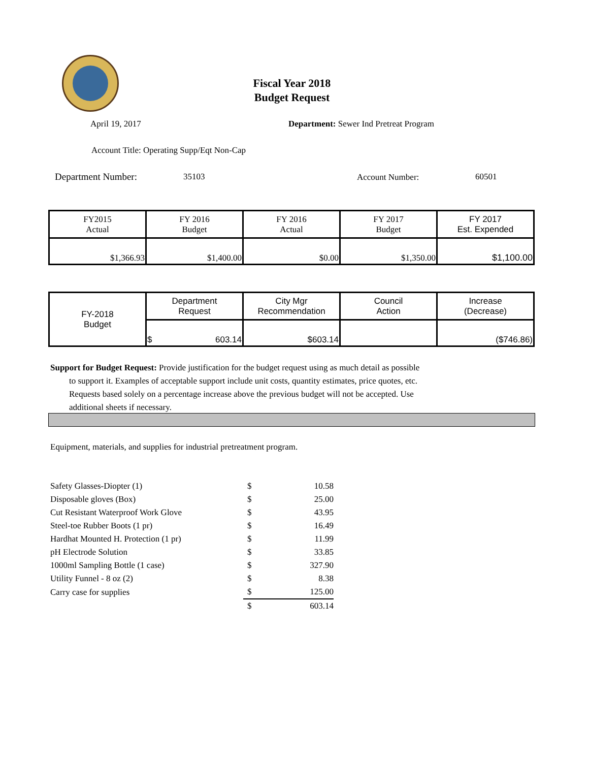Fiscal Year 2018
Budget Request
April 19, 2017 Department: Sewer Ind Pretreat Program
Account Title: Operating Supp/Eqt Non-Cap
Department Number: 35103 Account Number: 60501
| FY2015 Actual | FY 2016 Budget | FY 2016 Actual | FY 2017 Budget | FY 2017 Est. Expended |
| $1,366.93 | $1,400.00 | $0.00 | $1,350.00 | $1,100.00 |
| FY-2018 Budget | Department Request | City Mgr Recommendation | Council Action | Increase (Decrease) |
| | $ 603.14 | $603.14 | | ($746.86) |
Support for Budget Request: Provide justification for the budget request using as much detail as possible
to support it. Examples of acceptable support include unit costs, quantity estimates, price quotes, etc.
Requests based solely on a percentage increase above the previous budget will not be accepted. Use
additional sheets if necessary.
Equipment, materials, and supplies for industrial pretreatment program.
| Safety Glasses-Diopter (1) | $ | 10.58 |
| Disposable gloves (Box) | $ | 25.00 |
| Cut Resistant Waterproof Work Glove | $ | 43.95 |
| Steel-toe Rubber Boots (1 pr) | $ | 16.49 |
| Hardhat Mounted H. Protection (1 pr) | $ | 11.99 |
| pH Electrode Solution | $ | 33.85 |
| 1000ml Sampling Bottle (1 case) | $ | 327.90 |
| Utility Funnel - 8 oz (2) | $ | 8.38 |
| Carry case for supplies | $ | 125.00 |
| | $ | 603.14 |